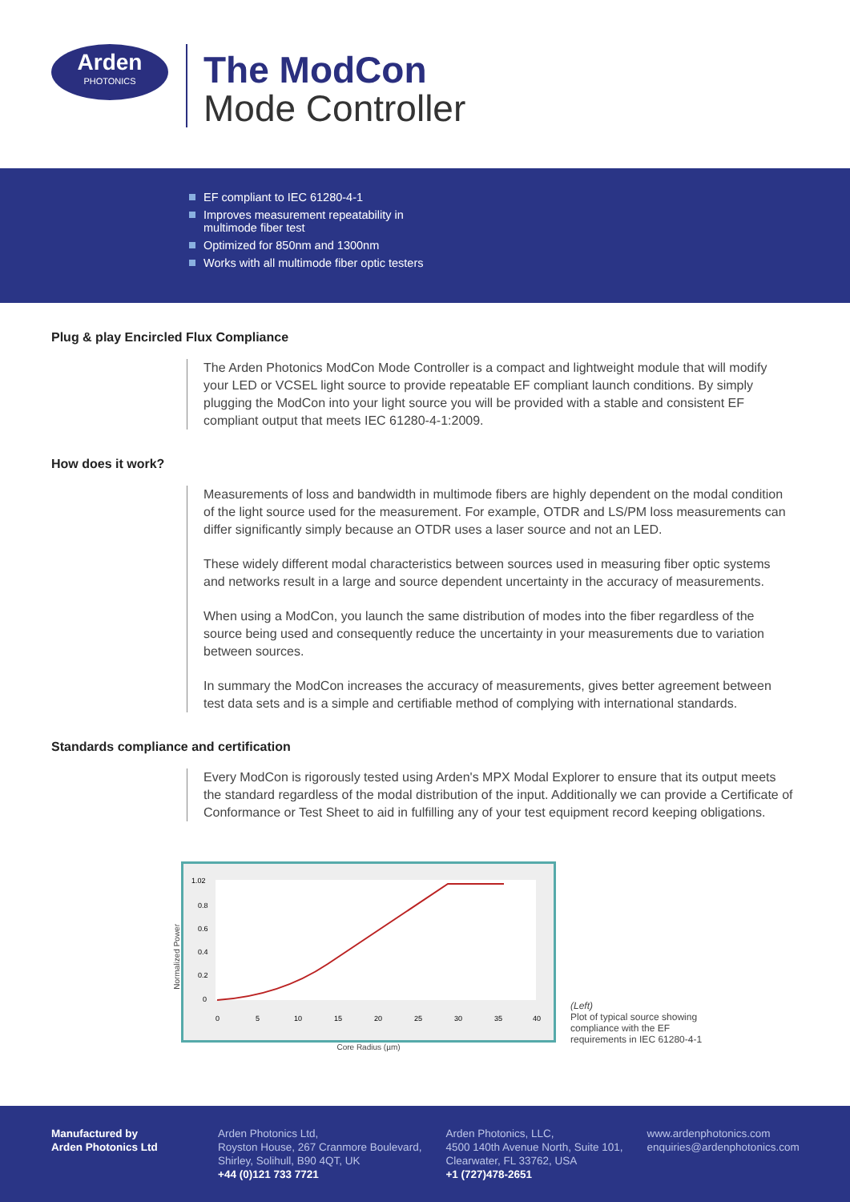Arden
PHOTONICS
The ModCon
Mode Controller
EF compliant to IEC 61280-4-1
Improves measurement repeatability in multimode fiber test
Optimized for 850nm and 1300nm
Works with all multimode fiber optic testers
Plug & play Encircled Flux Compliance
The Arden Photonics ModCon Mode Controller is a compact and lightweight module that will modify your LED or VCSEL light source to provide repeatable EF compliant launch conditions. By simply plugging the ModCon into your light source you will be provided with a stable and consistent EF compliant output that meets IEC 61280-4-1:2009.
How does it work?
Measurements of loss and bandwidth in multimode fibers are highly dependent on the modal condition of the light source used for the measurement. For example, OTDR and LS/PM loss measurements can differ significantly simply because an OTDR uses a laser source and not an LED.
These widely different modal characteristics between sources used in measuring fiber optic systems and networks result in a large and source dependent uncertainty in the accuracy of measurements.
When using a ModCon, you launch the same distribution of modes into the fiber regardless of the source being used and consequently reduce the uncertainty in your measurements due to variation between sources.
In summary the ModCon increases the accuracy of measurements, gives better agreement between test data sets and is a simple and certifiable method of complying with international standards.
Standards compliance and certification
Every ModCon is rigorously tested using Arden's MPX Modal Explorer to ensure that its output meets the standard regardless of the modal distribution of the input. Additionally we can provide a Certificate of Conformance or Test Sheet to aid in fulfilling any of your test equipment record keeping obligations.
Normalized Power
1.02
0.8
0.6
0.4
0.2
0
0
5
10
15
20
25
30
35
40
Core Radius (µm)
(Left)
Plot of typical source showing compliance with the EF requirements in IEC 61280-4-1
Manufactured by
Arden Photonics Ltd
Arden Photonics Ltd,
Royston House, 267 Cranmore Boulevard,
Shirley, Solihull, B90 4QT, UK
+44 (0)121 733 7721
Arden Photonics, LLC,
4500 140th Avenue North, Suite 101,
Clearwater, FL 33762, USA
+1 (727)478-2651
www.ardenphotonics.com
enquiries@ardenphotonics.com